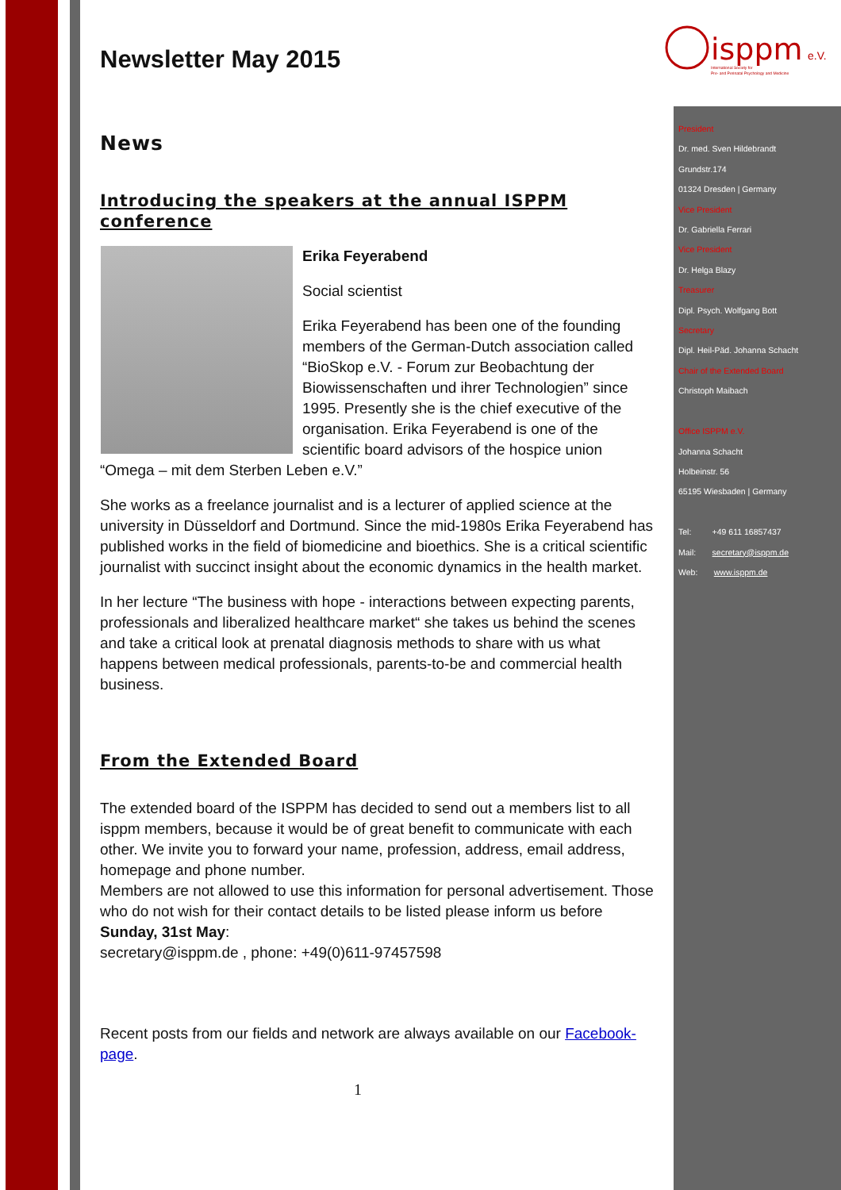isppm
e.V.
International Society for
Pre- and Perinatal Psychology and Medicine
President
Dr. med. Sven Hildebrandt
Grundstr.174
01324 Dresden | Germany
Vice President
Dr. Gabriella Ferrari
Vice President
Dr. Helga Blazy
Treasurer
Dipl. Psych. Wolfgang Bott
Secretary
Dipl. Heil-Päd. Johanna Schacht
Chair of the Extended Board
Christoph Maibach
Office ISPPM e.V.
Johanna Schacht
Holbeinstr. 56
65195 Wiesbaden | Germany
Tel: +49 611 16857437
Mail: secretary@isppm.de
Web: www.isppm.de
Newsletter May 2015
News
Introducing the speakers at the annual ISPPM conference
Erika Feyerabend
Social scientist
Erika Feyerabend has been one of the founding members of the German-Dutch association called “BioSkop e.V. - Forum zur Beobachtung der Biowissenschaften und ihrer Technologien” since 1995. Presently she is the chief executive of the organisation. Erika Feyerabend is one of the scientific board advisors of the hospice union “Omega – mit dem Sterben Leben e.V.”
She works as a freelance journalist and is a lecturer of applied science at the university in Düsseldorf and Dortmund. Since the mid-1980s Erika Feyerabend has published works in the field of biomedicine and bioethics. She is a critical scientific journalist with succinct insight about the economic dynamics in the health market.
In her lecture “The business with hope - interactions between expecting parents, professionals and liberalized healthcare market“ she takes us behind the scenes and take a critical look at prenatal diagnosis methods to share with us what happens between medical professionals, parents-to-be and commercial health business.
From the Extended Board
The extended board of the ISPPM has decided to send out a members list to all isppm members, because it would be of great benefit to communicate with each other. We invite you to forward your name, profession, address, email address, homepage and phone number.
Members are not allowed to use this information for personal advertisement. Those who do not wish for their contact details to be listed please inform us before Sunday, 31st May:
secretary@isppm.de , phone: +49(0)611-97457598
Recent posts from our fields and network are always available on our Facebook-page.
1